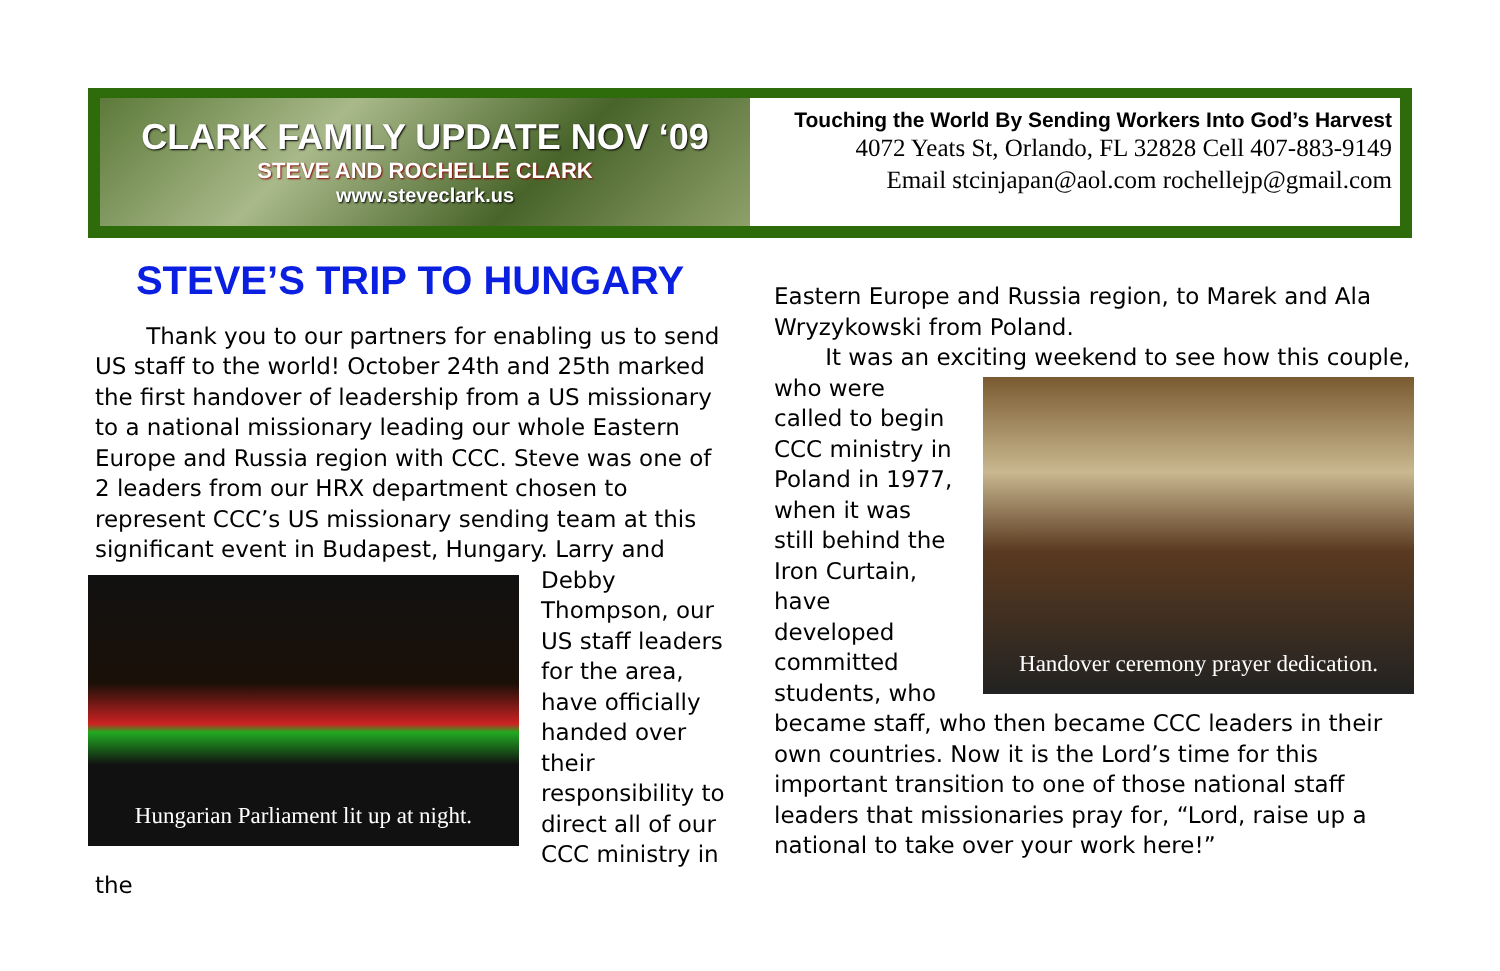CLARK FAMILY UPDATE NOV ‘09
STEVE AND ROCHELLE CLARK
www.steveclark.us
Touching the World By Sending Workers Into God’s Harvest
4072 Yeats St, Orlando, FL 32828 Cell 407-883-9149
Email stcinjapan@aol.com rochellejp@gmail.com
STEVE’S TRIP TO HUNGARY
Thank you to our partners for enabling us to send US staff to the world! October 24th and 25th marked the first handover of leadership from a US missionary to a national missionary leading our whole Eastern Europe and Russia region with CCC. Steve was one of 2 leaders from our HRX department chosen to represent CCC’s US missionary sending team at this significant event in Budapest, Hungary. Larry and Debby Hungarian Parliament lit up at night. Thompson, our US staff leaders for the area, have officially handed over their responsibility to direct all of our CCC ministry in the
Eastern Europe and Russia region, to Marek and Ala Wryzykowski from Poland.
It was an exciting weekend to see how this couple, who were Handover ceremony prayer dedication. called to begin CCC ministry in Poland in 1977, when it was still behind the Iron Curtain, have developed committed students, who became staff, who then became CCC leaders in their own countries. Now it is the Lord’s time for this important transition to one of those national staff leaders that missionaries pray for, “Lord, raise up a national to take over your work here!”